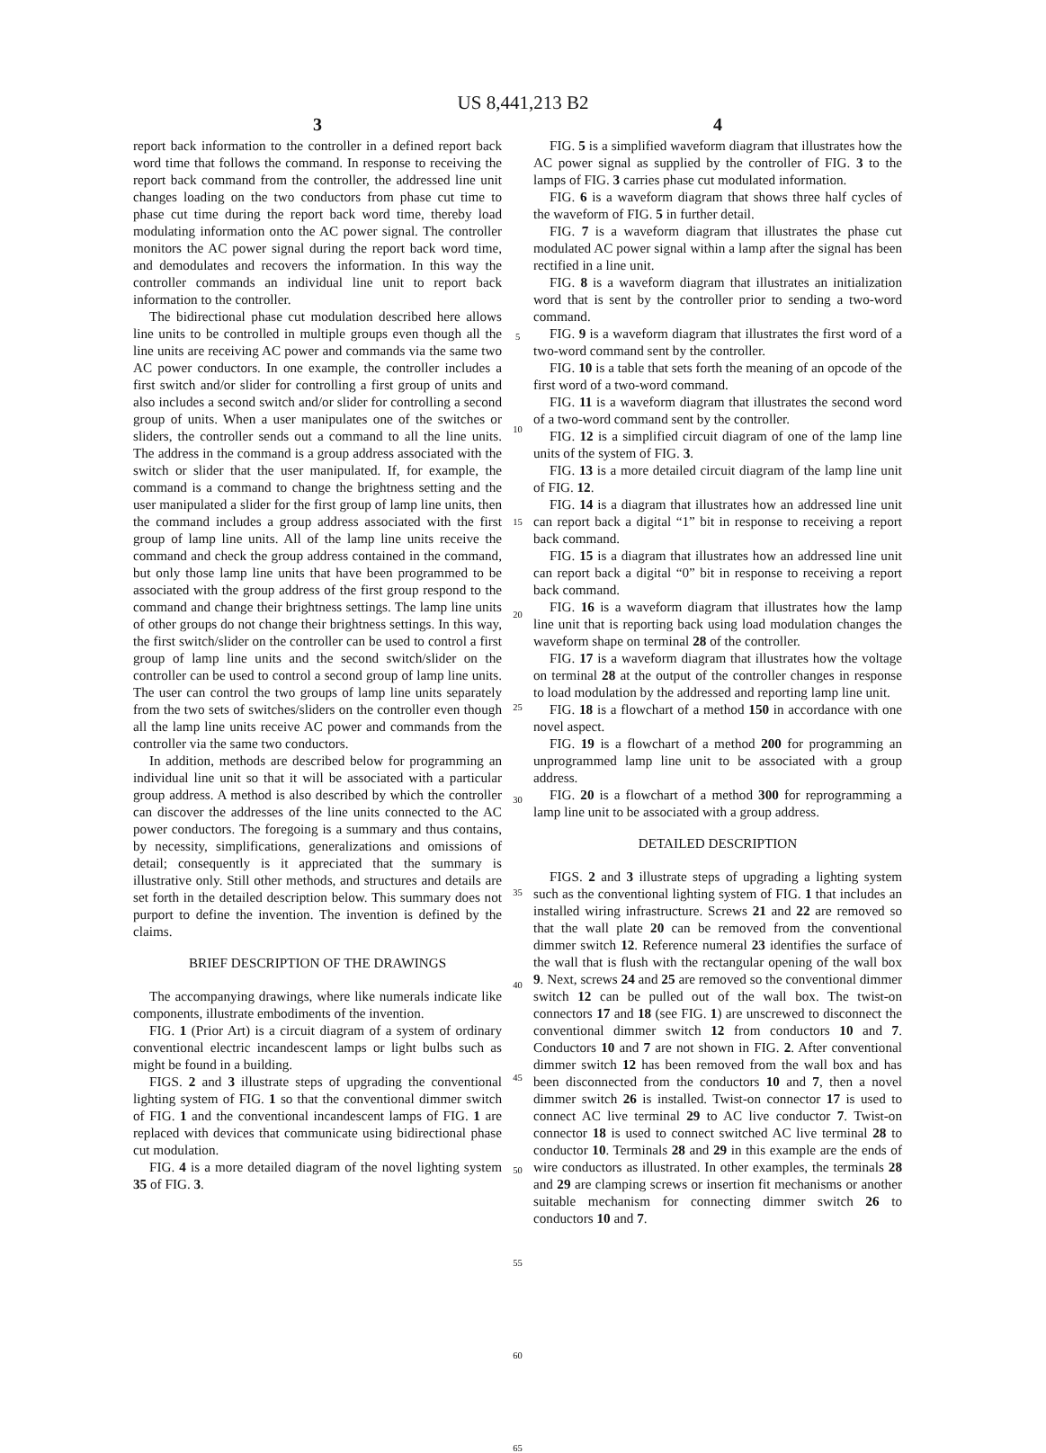US 8,441,213 B2
3
report back information to the controller in a defined report back word time that follows the command. In response to receiving the report back command from the controller, the addressed line unit changes loading on the two conductors from phase cut time to phase cut time during the report back word time, thereby load modulating information onto the AC power signal. The controller monitors the AC power signal during the report back word time, and demodulates and recovers the information. In this way the controller commands an individual line unit to report back information to the controller.
The bidirectional phase cut modulation described here allows line units to be controlled in multiple groups even though all the line units are receiving AC power and commands via the same two AC power conductors. In one example, the controller includes a first switch and/or slider for controlling a first group of units and also includes a second switch and/or slider for controlling a second group of units. When a user manipulates one of the switches or sliders, the controller sends out a command to all the line units. The address in the command is a group address associated with the switch or slider that the user manipulated. If, for example, the command is a command to change the brightness setting and the user manipulated a slider for the first group of lamp line units, then the command includes a group address associated with the first group of lamp line units. All of the lamp line units receive the command and check the group address contained in the command, but only those lamp line units that have been programmed to be associated with the group address of the first group respond to the command and change their brightness settings. The lamp line units of other groups do not change their brightness settings. In this way, the first switch/slider on the controller can be used to control a first group of lamp line units and the second switch/slider on the controller can be used to control a second group of lamp line units. The user can control the two groups of lamp line units separately from the two sets of switches/sliders on the controller even though all the lamp line units receive AC power and commands from the controller via the same two conductors.
In addition, methods are described below for programming an individual line unit so that it will be associated with a particular group address. A method is also described by which the controller can discover the addresses of the line units connected to the AC power conductors. The foregoing is a summary and thus contains, by necessity, simplifications, generalizations and omissions of detail; consequently is it appreciated that the summary is illustrative only. Still other methods, and structures and details are set forth in the detailed description below. This summary does not purport to define the invention. The invention is defined by the claims.
BRIEF DESCRIPTION OF THE DRAWINGS
The accompanying drawings, where like numerals indicate like components, illustrate embodiments of the invention.
FIG. 1 (Prior Art) is a circuit diagram of a system of ordinary conventional electric incandescent lamps or light bulbs such as might be found in a building.
FIGS. 2 and 3 illustrate steps of upgrading the conventional lighting system of FIG. 1 so that the conventional dimmer switch of FIG. 1 and the conventional incandescent lamps of FIG. 1 are replaced with devices that communicate using bidirectional phase cut modulation.
FIG. 4 is a more detailed diagram of the novel lighting system 35 of FIG. 3.
5
10
15
20
25
30
35
40
45
50
55
60
65
4
FIG. 5 is a simplified waveform diagram that illustrates how the AC power signal as supplied by the controller of FIG. 3 to the lamps of FIG. 3 carries phase cut modulated information.
FIG. 6 is a waveform diagram that shows three half cycles of the waveform of FIG. 5 in further detail.
FIG. 7 is a waveform diagram that illustrates the phase cut modulated AC power signal within a lamp after the signal has been rectified in a line unit.
FIG. 8 is a waveform diagram that illustrates an initialization word that is sent by the controller prior to sending a two-word command.
FIG. 9 is a waveform diagram that illustrates the first word of a two-word command sent by the controller.
FIG. 10 is a table that sets forth the meaning of an opcode of the first word of a two-word command.
FIG. 11 is a waveform diagram that illustrates the second word of a two-word command sent by the controller.
FIG. 12 is a simplified circuit diagram of one of the lamp line units of the system of FIG. 3.
FIG. 13 is a more detailed circuit diagram of the lamp line unit of FIG. 12.
FIG. 14 is a diagram that illustrates how an addressed line unit can report back a digital “1” bit in response to receiving a report back command.
FIG. 15 is a diagram that illustrates how an addressed line unit can report back a digital “0” bit in response to receiving a report back command.
FIG. 16 is a waveform diagram that illustrates how the lamp line unit that is reporting back using load modulation changes the waveform shape on terminal 28 of the controller.
FIG. 17 is a waveform diagram that illustrates how the voltage on terminal 28 at the output of the controller changes in response to load modulation by the addressed and reporting lamp line unit.
FIG. 18 is a flowchart of a method 150 in accordance with one novel aspect.
FIG. 19 is a flowchart of a method 200 for programming an unprogrammed lamp line unit to be associated with a group address.
FIG. 20 is a flowchart of a method 300 for reprogramming a lamp line unit to be associated with a group address.
DETAILED DESCRIPTION
FIGS. 2 and 3 illustrate steps of upgrading a lighting system such as the conventional lighting system of FIG. 1 that includes an installed wiring infrastructure. Screws 21 and 22 are removed so that the wall plate 20 can be removed from the conventional dimmer switch 12. Reference numeral 23 identifies the surface of the wall that is flush with the rectangular opening of the wall box 9. Next, screws 24 and 25 are removed so the conventional dimmer switch 12 can be pulled out of the wall box. The twist-on connectors 17 and 18 (see FIG. 1) are unscrewed to disconnect the conventional dimmer switch 12 from conductors 10 and 7. Conductors 10 and 7 are not shown in FIG. 2. After conventional dimmer switch 12 has been removed from the wall box and has been disconnected from the conductors 10 and 7, then a novel dimmer switch 26 is installed. Twist-on connector 17 is used to connect AC live terminal 29 to AC live conductor 7. Twist-on connector 18 is used to connect switched AC live terminal 28 to conductor 10. Terminals 28 and 29 in this example are the ends of wire conductors as illustrated. In other examples, the terminals 28 and 29 are clamping screws or insertion fit mechanisms or another suitable mechanism for connecting dimmer switch 26 to conductors 10 and 7.